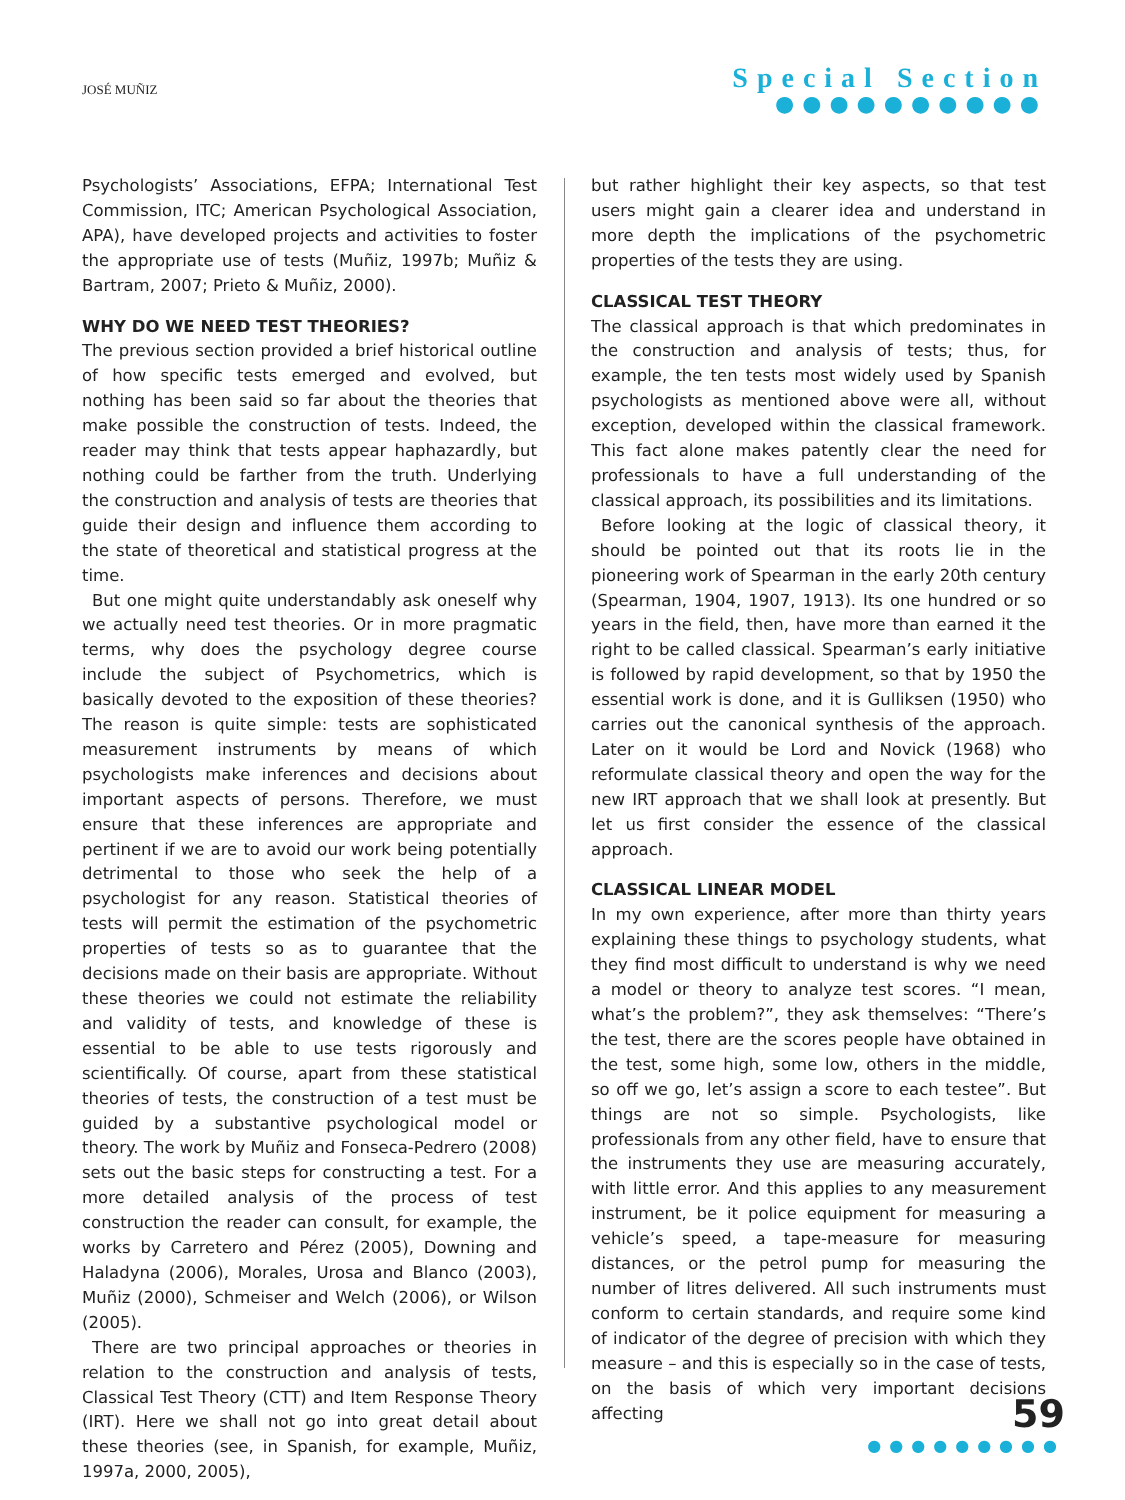JOSÉ MUÑIZ
Special Section
●●●●●●●●●●
Psychologists’ Associations, EFPA; International Test Commission, ITC; American Psychological Association, APA), have developed projects and activities to foster the appropriate use of tests (Muñiz, 1997b; Muñiz & Bartram, 2007; Prieto & Muñiz, 2000).
WHY DO WE NEED TEST THEORIES?
The previous section provided a brief historical outline of how specific tests emerged and evolved, but nothing has been said so far about the theories that make possible the construction of tests. Indeed, the reader may think that tests appear haphazardly, but nothing could be farther from the truth. Underlying the construction and analysis of tests are theories that guide their design and influence them according to the state of theoretical and statistical progress at the time.
But one might quite understandably ask oneself why we actually need test theories. Or in more pragmatic terms, why does the psychology degree course include the subject of Psychometrics, which is basically devoted to the exposition of these theories? The reason is quite simple: tests are sophisticated measurement instruments by means of which psychologists make inferences and decisions about important aspects of persons. Therefore, we must ensure that these inferences are appropriate and pertinent if we are to avoid our work being potentially detrimental to those who seek the help of a psychologist for any reason. Statistical theories of tests will permit the estimation of the psychometric properties of tests so as to guarantee that the decisions made on their basis are appropriate. Without these theories we could not estimate the reliability and validity of tests, and knowledge of these is essential to be able to use tests rigorously and scientifically. Of course, apart from these statistical theories of tests, the construction of a test must be guided by a substantive psychological model or theory. The work by Muñiz and Fonseca-Pedrero (2008) sets out the basic steps for constructing a test. For a more detailed analysis of the process of test construction the reader can consult, for example, the works by Carretero and Pérez (2005), Downing and Haladyna (2006), Morales, Urosa and Blanco (2003), Muñiz (2000), Schmeiser and Welch (2006), or Wilson (2005).
There are two principal approaches or theories in relation to the construction and analysis of tests, Classical Test Theory (CTT) and Item Response Theory (IRT). Here we shall not go into great detail about these theories (see, in Spanish, for example, Muñiz, 1997a, 2000, 2005),
but rather highlight their key aspects, so that test users might gain a clearer idea and understand in more depth the implications of the psychometric properties of the tests they are using.
CLASSICAL TEST THEORY
The classical approach is that which predominates in the construction and analysis of tests; thus, for example, the ten tests most widely used by Spanish psychologists as mentioned above were all, without exception, developed within the classical framework. This fact alone makes patently clear the need for professionals to have a full understanding of the classical approach, its possibilities and its limitations.
Before looking at the logic of classical theory, it should be pointed out that its roots lie in the pioneering work of Spearman in the early 20th century (Spearman, 1904, 1907, 1913). Its one hundred or so years in the field, then, have more than earned it the right to be called classical. Spearman’s early initiative is followed by rapid development, so that by 1950 the essential work is done, and it is Gulliksen (1950) who carries out the canonical synthesis of the approach. Later on it would be Lord and Novick (1968) who reformulate classical theory and open the way for the new IRT approach that we shall look at presently. But let us first consider the essence of the classical approach.
CLASSICAL LINEAR MODEL
In my own experience, after more than thirty years explaining these things to psychology students, what they find most difficult to understand is why we need a model or theory to analyze test scores. “I mean, what’s the problem?”, they ask themselves: “There’s the test, there are the scores people have obtained in the test, some high, some low, others in the middle, so off we go, let’s assign a score to each testee”. But things are not so simple. Psychologists, like professionals from any other field, have to ensure that the instruments they use are measuring accurately, with little error. And this applies to any measurement instrument, be it police equipment for measuring a vehicle’s speed, a tape-measure for measuring distances, or the petrol pump for measuring the number of litres delivered. All such instruments must conform to certain standards, and require some kind of indicator of the degree of precision with which they measure – and this is especially so in the case of tests, on the basis of which very important decisions affecting
59
●●●●●●●●●